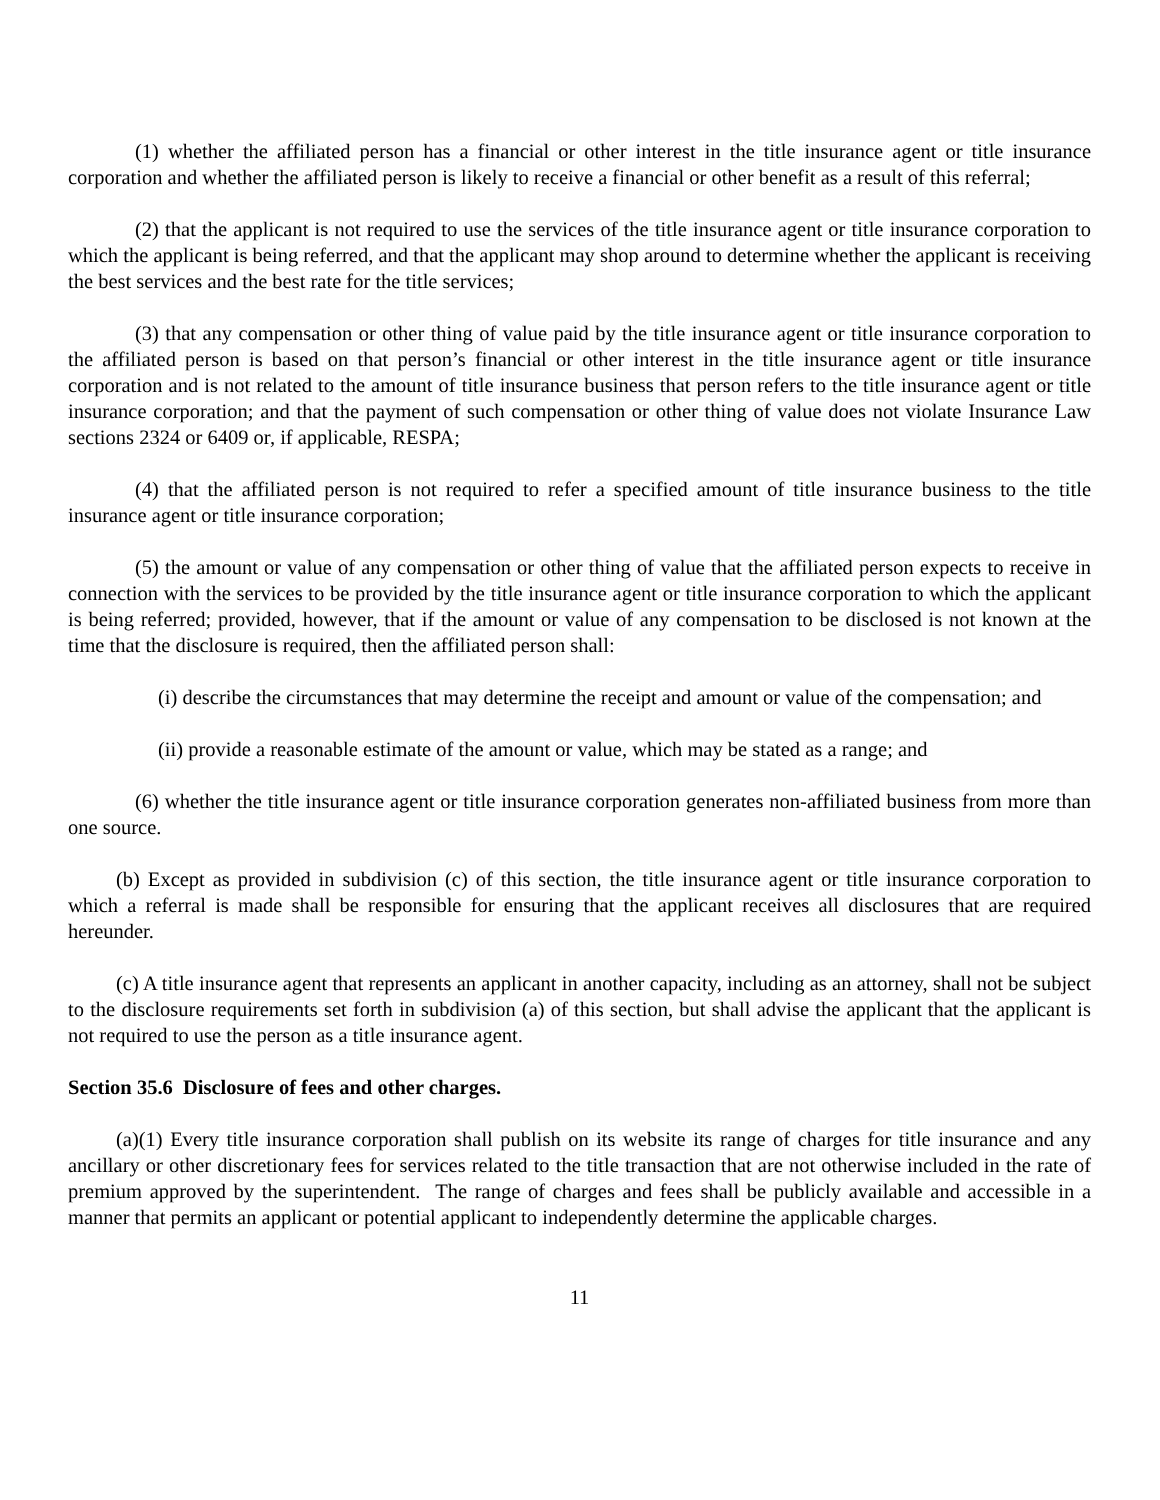(1) whether the affiliated person has a financial or other interest in the title insurance agent or title insurance corporation and whether the affiliated person is likely to receive a financial or other benefit as a result of this referral;
(2) that the applicant is not required to use the services of the title insurance agent or title insurance corporation to which the applicant is being referred, and that the applicant may shop around to determine whether the applicant is receiving the best services and the best rate for the title services;
(3) that any compensation or other thing of value paid by the title insurance agent or title insurance corporation to the affiliated person is based on that person’s financial or other interest in the title insurance agent or title insurance corporation and is not related to the amount of title insurance business that person refers to the title insurance agent or title insurance corporation; and that the payment of such compensation or other thing of value does not violate Insurance Law sections 2324 or 6409 or, if applicable, RESPA;
(4) that the affiliated person is not required to refer a specified amount of title insurance business to the title insurance agent or title insurance corporation;
(5) the amount or value of any compensation or other thing of value that the affiliated person expects to receive in connection with the services to be provided by the title insurance agent or title insurance corporation to which the applicant is being referred; provided, however, that if the amount or value of any compensation to be disclosed is not known at the time that the disclosure is required, then the affiliated person shall:
(i) describe the circumstances that may determine the receipt and amount or value of the compensation; and
(ii) provide a reasonable estimate of the amount or value, which may be stated as a range; and
(6) whether the title insurance agent or title insurance corporation generates non-affiliated business from more than one source.
(b) Except as provided in subdivision (c) of this section, the title insurance agent or title insurance corporation to which a referral is made shall be responsible for ensuring that the applicant receives all disclosures that are required hereunder.
(c) A title insurance agent that represents an applicant in another capacity, including as an attorney, shall not be subject to the disclosure requirements set forth in subdivision (a) of this section, but shall advise the applicant that the applicant is not required to use the person as a title insurance agent.
Section 35.6 Disclosure of fees and other charges.
(a)(1) Every title insurance corporation shall publish on its website its range of charges for title insurance and any ancillary or other discretionary fees for services related to the title transaction that are not otherwise included in the rate of premium approved by the superintendent. The range of charges and fees shall be publicly available and accessible in a manner that permits an applicant or potential applicant to independently determine the applicable charges.
11